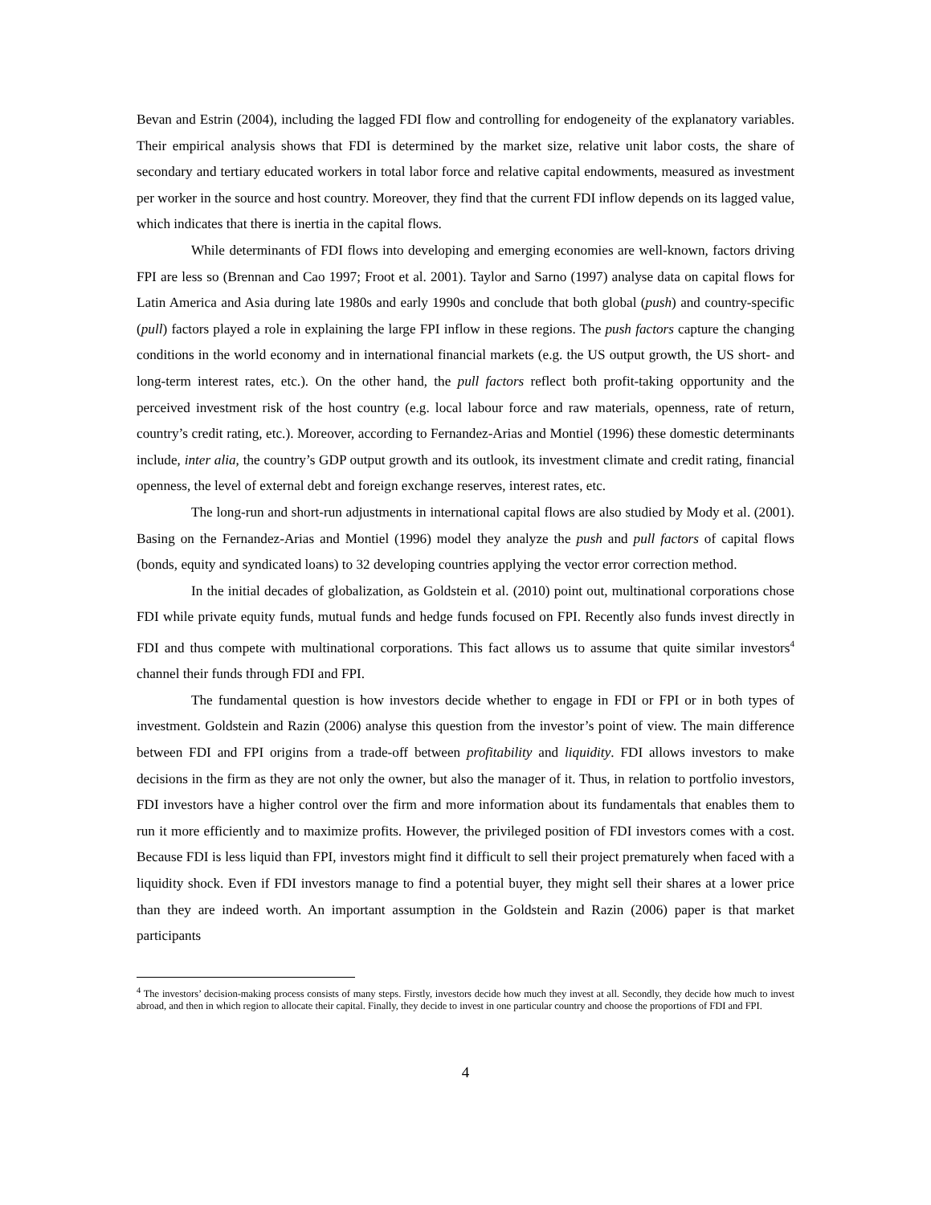Bevan and Estrin (2004), including the lagged FDI flow and controlling for endogeneity of the explanatory variables. Their empirical analysis shows that FDI is determined by the market size, relative unit labor costs, the share of secondary and tertiary educated workers in total labor force and relative capital endowments, measured as investment per worker in the source and host country. Moreover, they find that the current FDI inflow depends on its lagged value, which indicates that there is inertia in the capital flows.
While determinants of FDI flows into developing and emerging economies are well-known, factors driving FPI are less so (Brennan and Cao 1997; Froot et al. 2001). Taylor and Sarno (1997) analyse data on capital flows for Latin America and Asia during late 1980s and early 1990s and conclude that both global (push) and country-specific (pull) factors played a role in explaining the large FPI inflow in these regions. The push factors capture the changing conditions in the world economy and in international financial markets (e.g. the US output growth, the US short- and long-term interest rates, etc.). On the other hand, the pull factors reflect both profit-taking opportunity and the perceived investment risk of the host country (e.g. local labour force and raw materials, openness, rate of return, country’s credit rating, etc.). Moreover, according to Fernandez-Arias and Montiel (1996) these domestic determinants include, inter alia, the country’s GDP output growth and its outlook, its investment climate and credit rating, financial openness, the level of external debt and foreign exchange reserves, interest rates, etc.
The long-run and short-run adjustments in international capital flows are also studied by Mody et al. (2001). Basing on the Fernandez-Arias and Montiel (1996) model they analyze the push and pull factors of capital flows (bonds, equity and syndicated loans) to 32 developing countries applying the vector error correction method.
In the initial decades of globalization, as Goldstein et al. (2010) point out, multinational corporations chose FDI while private equity funds, mutual funds and hedge funds focused on FPI. Recently also funds invest directly in FDI and thus compete with multinational corporations. This fact allows us to assume that quite similar investors<sup>4</sup> channel their funds through FDI and FPI.
The fundamental question is how investors decide whether to engage in FDI or FPI or in both types of investment. Goldstein and Razin (2006) analyse this question from the investor’s point of view. The main difference between FDI and FPI origins from a trade-off between profitability and liquidity. FDI allows investors to make decisions in the firm as they are not only the owner, but also the manager of it. Thus, in relation to portfolio investors, FDI investors have a higher control over the firm and more information about its fundamentals that enables them to run it more efficiently and to maximize profits. However, the privileged position of FDI investors comes with a cost. Because FDI is less liquid than FPI, investors might find it difficult to sell their project prematurely when faced with a liquidity shock. Even if FDI investors manage to find a potential buyer, they might sell their shares at a lower price than they are indeed worth. An important assumption in the Goldstein and Razin (2006) paper is that market participants
<sup>4</sup> The investors’ decision-making process consists of many steps. Firstly, investors decide how much they invest at all. Secondly, they decide how much to invest abroad, and then in which region to allocate their capital. Finally, they decide to invest in one particular country and choose the proportions of FDI and FPI.
4